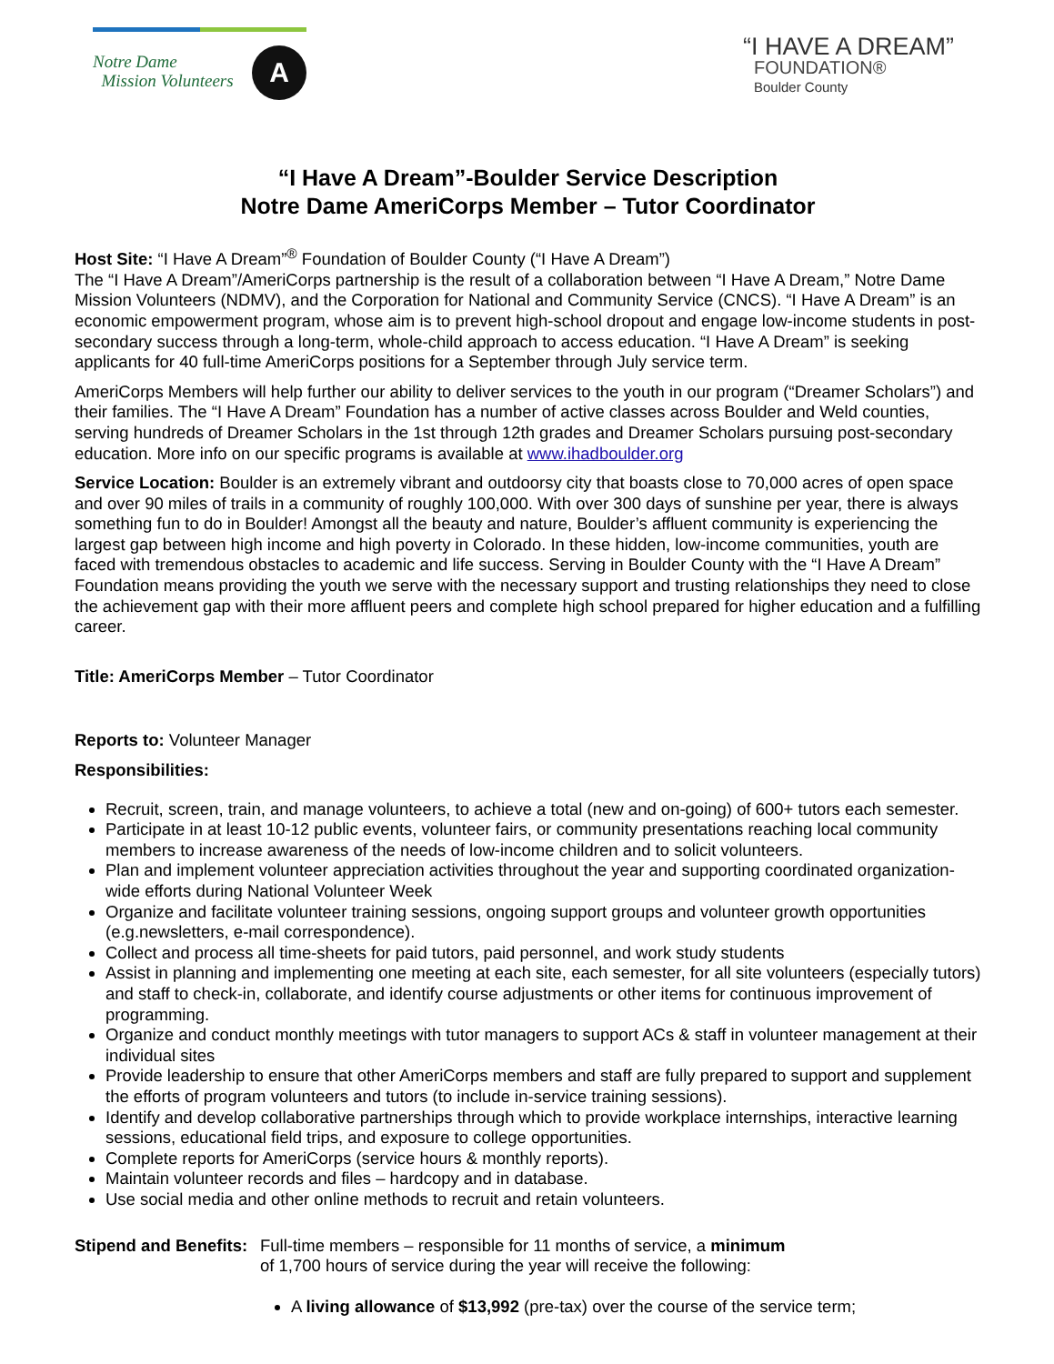Notre Dame
Mission Volunteers
A
“I HAVE A DREAM”
FOUNDATION®
Boulder County
“I Have A Dream”-Boulder Service Description
Notre Dame AmeriCorps Member – Tutor Coordinator
Host Site: “I Have A Dream”<sup>®</sup> Foundation of Boulder County (“I Have A Dream”)
The “I Have A Dream”/AmeriCorps partnership is the result of a collaboration between “I Have A Dream,” Notre Dame Mission Volunteers (NDMV), and the Corporation for National and Community Service (CNCS). “I Have A Dream” is an economic empowerment program, whose aim is to prevent high-school dropout and engage low-income students in post-secondary success through a long-term, whole-child approach to access education. “I Have A Dream” is seeking applicants for 40 full-time AmeriCorps positions for a September through July service term.
AmeriCorps Members will help further our ability to deliver services to the youth in our program (“Dreamer Scholars”) and their families. The “I Have A Dream” Foundation has a number of active classes across Boulder and Weld counties, serving hundreds of Dreamer Scholars in the 1st through 12th grades and Dreamer Scholars pursuing post-secondary education. More info on our specific programs is available at www.ihadboulder.org
Service Location: Boulder is an extremely vibrant and outdoorsy city that boasts close to 70,000 acres of open space and over 90 miles of trails in a community of roughly 100,000. With over 300 days of sunshine per year, there is always something fun to do in Boulder! Amongst all the beauty and nature, Boulder’s affluent community is experiencing the largest gap between high income and high poverty in Colorado. In these hidden, low-income communities, youth are faced with tremendous obstacles to academic and life success. Serving in Boulder County with the “I Have A Dream” Foundation means providing the youth we serve with the necessary support and trusting relationships they need to close the achievement gap with their more affluent peers and complete high school prepared for higher education and a fulfilling career.
Title: AmeriCorps Member – Tutor Coordinator
Reports to: Volunteer Manager
Responsibilities:
Recruit, screen, train, and manage volunteers, to achieve a total (new and on-going) of 600+ tutors each semester.
Participate in at least 10-12 public events, volunteer fairs, or community presentations reaching local community members to increase awareness of the needs of low-income children and to solicit volunteers.
Plan and implement volunteer appreciation activities throughout the year and supporting coordinated organization-wide efforts during National Volunteer Week
Organize and facilitate volunteer training sessions, ongoing support groups and volunteer growth opportunities (e.g.newsletters, e-mail correspondence).
Collect and process all time-sheets for paid tutors, paid personnel, and work study students
Assist in planning and implementing one meeting at each site, each semester, for all site volunteers (especially tutors) and staff to check-in, collaborate, and identify course adjustments or other items for continuous improvement of programming.
Organize and conduct monthly meetings with tutor managers to support ACs & staff in volunteer management at their individual sites
Provide leadership to ensure that other AmeriCorps members and staff are fully prepared to support and supplement the efforts of program volunteers and tutors (to include in-service training sessions).
Identify and develop collaborative partnerships through which to provide workplace internships, interactive learning sessions, educational field trips, and exposure to college opportunities.
Complete reports for AmeriCorps (service hours & monthly reports).
Maintain volunteer records and files – hardcopy and in database.
Use social media and other online methods to recruit and retain volunteers.
Stipend and Benefits:
Full-time members – responsible for 11 months of service, a minimum
of 1,700 hours of service during the year will receive the following:
A living allowance of $13,992 (pre-tax) over the course of the service term;